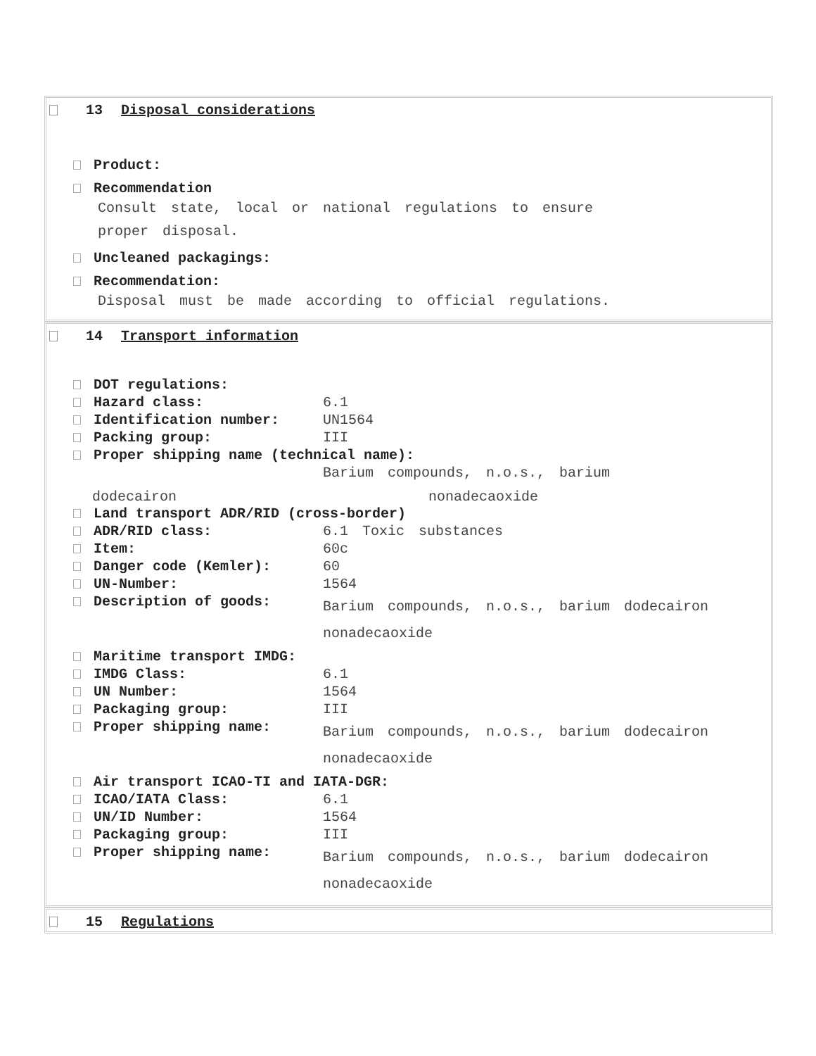13 Disposal considerations
Product:
Recommendation
Consult state, local or national regulations to ensure
proper disposal.
Uncleaned packagings:
Recommendation:
Disposal must be made according to official regulations.
14 Transport information
| DOT regulations: | |
| Hazard class: | 6.1 |
| Identification number: | UN1564 |
| Packing group: | III |
| Proper shipping name (technical name): | |
| | Barium compounds, n.o.s., barium |
| dodecairon | nonadecaoxide |
| Land transport ADR/RID (cross-border) | |
| ADR/RID class: | 6.1 Toxic substances |
| Item: | 60c |
| Danger code (Kemler): | 60 |
| UN-Number: | 1564 |
| Description of goods: | Barium compounds, n.o.s., barium dodecairon nonadecaoxide |
| Maritime transport IMDG: | |
| IMDG Class: | 6.1 |
| UN Number: | 1564 |
| Packaging group: | III |
| Proper shipping name: | Barium compounds, n.o.s., barium dodecairon nonadecaoxide |
| Air transport ICAO-TI and IATA-DGR: | |
| ICAO/IATA Class: | 6.1 |
| UN/ID Number: | 1564 |
| Packaging group: | III |
| Proper shipping name: | Barium compounds, n.o.s., barium dodecairon nonadecaoxide |
15 Regulations